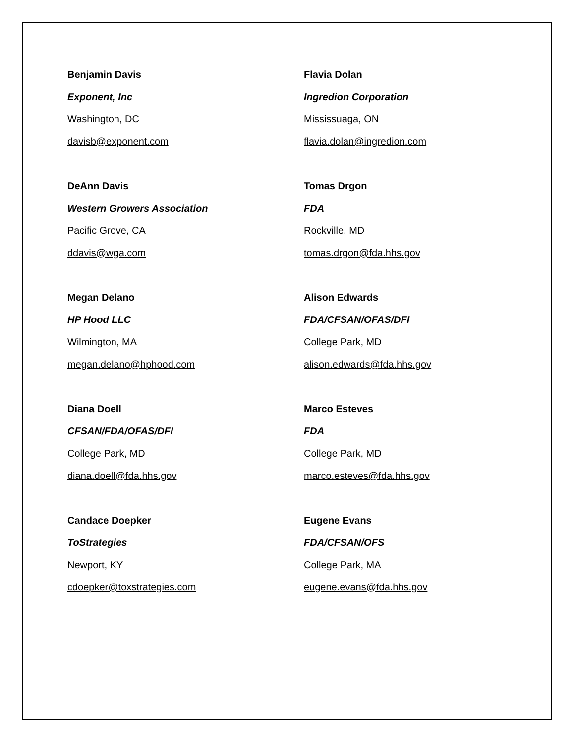Benjamin Davis
Exponent, Inc
Washington, DC
davisb@exponent.com
Flavia Dolan
Ingredion Corporation
Mississuaga, ON
flavia.dolan@ingredion.com
DeAnn Davis
Western Growers Association
Pacific Grove, CA
ddavis@wga.com
Tomas Drgon
FDA
Rockville, MD
tomas.drgon@fda.hhs.gov
Megan Delano
HP Hood LLC
Wilmington, MA
megan.delano@hphood.com
Alison Edwards
FDA/CFSAN/OFAS/DFI
College Park, MD
alison.edwards@fda.hhs.gov
Diana Doell
CFSAN/FDA/OFAS/DFI
College Park, MD
diana.doell@fda.hhs.gov
Marco Esteves
FDA
College Park, MD
marco.esteves@fda.hhs.gov
Candace Doepker
ToStrategies
Newport, KY
cdoepker@toxstrategies.com
Eugene Evans
FDA/CFSAN/OFS
College Park, MA
eugene.evans@fda.hhs.gov